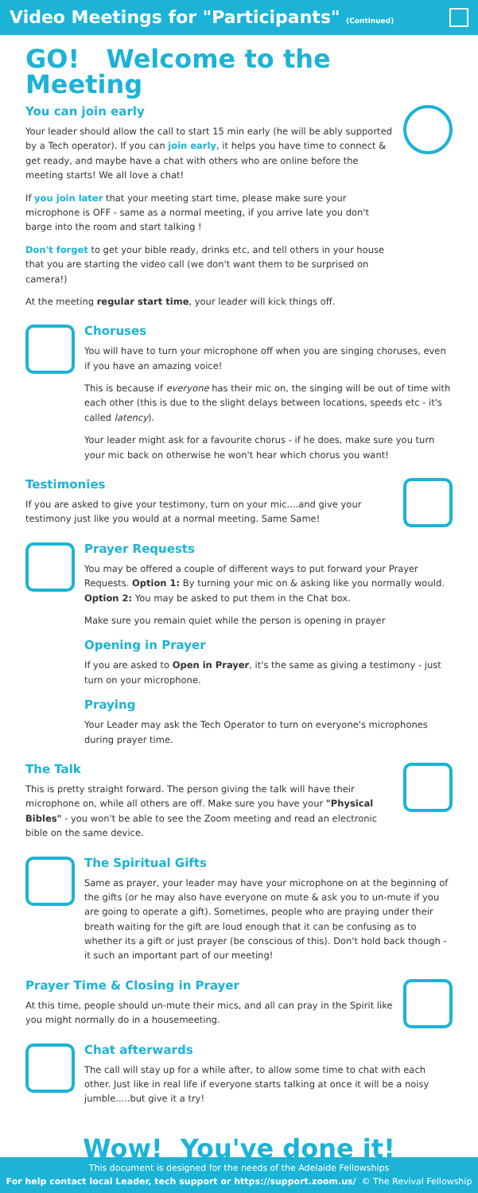Video Meetings for "Participants" (Continued)
GO! Welcome to the Meeting
You can join early
Your leader should allow the call to start 15 min early (he will be ably supported by a Tech operator). If you can join early, it helps you have time to connect & get ready, and maybe have a chat with others who are online before the meeting starts! We all love a chat!
If you join later that your meeting start time, please make sure your microphone is OFF - same as a normal meeting, if you arrive late you don't barge into the room and start talking !
Don't forget to get your bible ready, drinks etc, and tell others in your house that you are starting the video call (we don't want them to be surprised on camera!)
At the meeting regular start time, your leader will kick things off.
Choruses
You will have to turn your microphone off when you are singing choruses, even if you have an amazing voice!
This is because if everyone has their mic on, the singing will be out of time with each other (this is due to the slight delays between locations, speeds etc - it's called latency).
Your leader might ask for a favourite chorus - if he does, make sure you turn your mic back on otherwise he won't hear which chorus you want!
Testimonies
If you are asked to give your testimony, turn on your mic....and give your testimony just like you would at a normal meeting. Same Same!
Prayer Requests
You may be offered a couple of different ways to put forward your Prayer Requests. Option 1: By turning your mic on & asking like you normally would. Option 2: You may be asked to put them in the Chat box.
Make sure you remain quiet while the person is opening in prayer
Opening in Prayer
If you are asked to Open in Prayer, it's the same as giving a testimony - just turn on your microphone.
Praying
Your Leader may ask the Tech Operator to turn on everyone's microphones during prayer time.
The Talk
This is pretty straight forward. The person giving the talk will have their microphone on, while all others are off. Make sure you have your "Physical Bibles" - you won't be able to see the Zoom meeting and read an electronic bible on the same device.
The Spiritual Gifts
Same as prayer, your leader may have your microphone on at the beginning of the gifts (or he may also have everyone on mute & ask you to un-mute if you are going to operate a gift). Sometimes, people who are praying under their breath waiting for the gift are loud enough that it can be confusing as to whether its a gift or just prayer (be conscious of this). Don't hold back though - it such an important part of our meeting!
Prayer Time & Closing in Prayer
At this time, people should un-mute their mics, and all can pray in the Spirit like you might normally do in a housemeeting.
Chat afterwards
The call will stay up for a while after, to allow some time to chat with each other. Just like in real life if everyone starts talking at once it will be a noisy jumble.....but give it a try!
Wow! You've done it!
This document is designed for the needs of the Adelaide Fellowships
For help contact local Leader, tech support or https://support.zoom.us/ © The Revival Fellowship